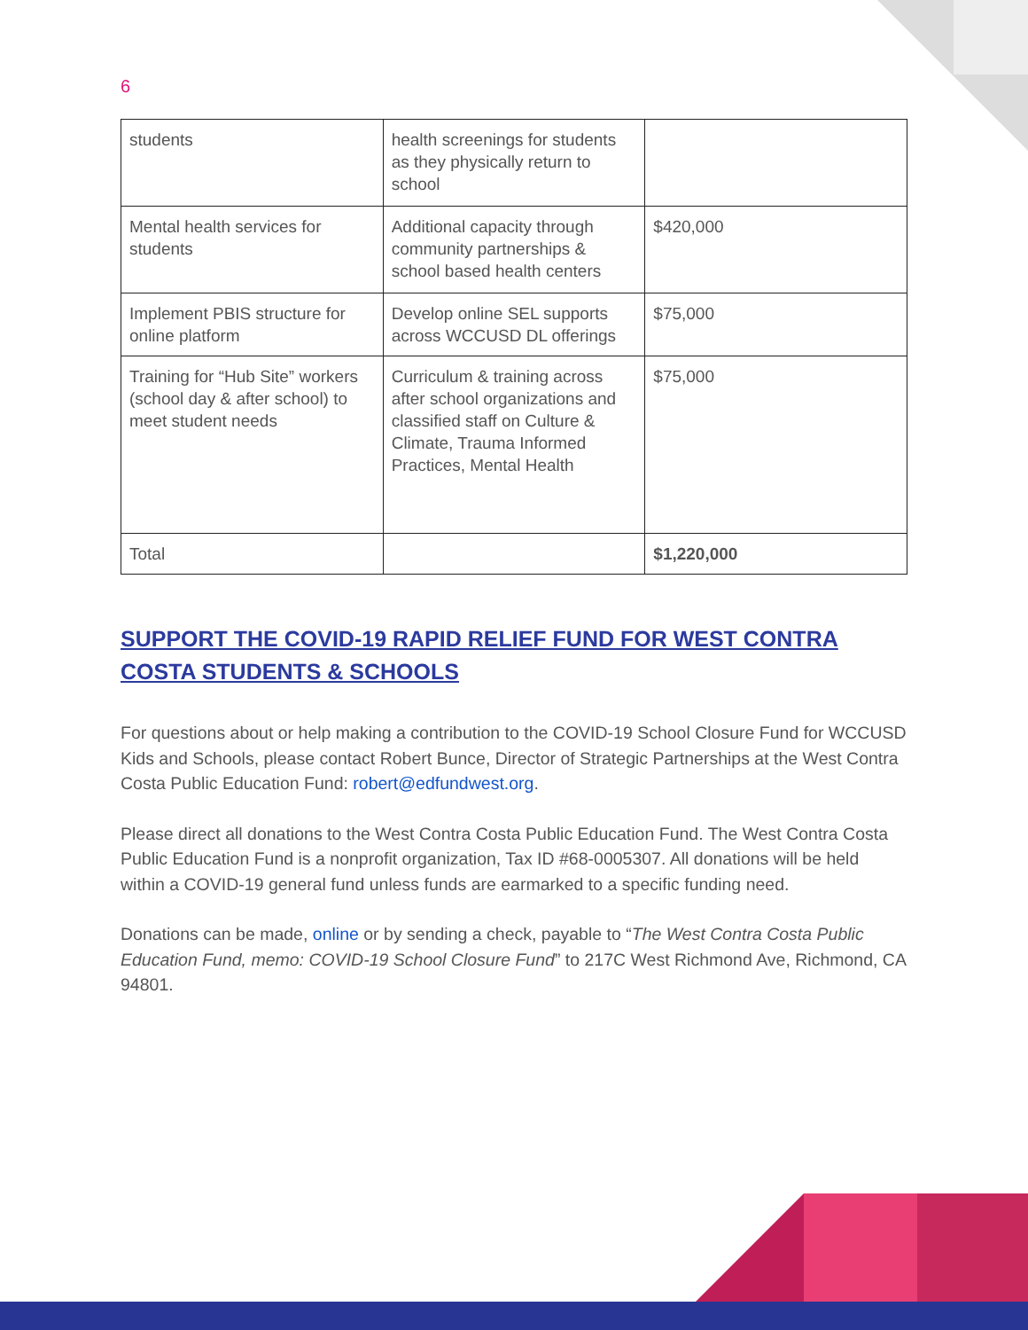6
| students | health screenings for students as they physically return to school | |
| Mental health services for students | Additional capacity through community partnerships & school based health centers | $420,000 |
| Implement PBIS structure for online platform | Develop online SEL supports across WCCUSD DL offerings | $75,000 |
| Training for “Hub Site” workers (school day & after school) to meet student needs | Curriculum & training across after school organizations and classified staff on Culture & Climate, Trauma Informed Practices, Mental Health | $75,000 |
| Total | | $1,220,000 |
SUPPORT THE COVID-19 RAPID RELIEF FUND FOR WEST CONTRA COSTA STUDENTS & SCHOOLS
For questions about or help making a contribution to the COVID-19 School Closure Fund for WCCUSD Kids and Schools, please contact Robert Bunce, Director of Strategic Partnerships at the West Contra Costa Public Education Fund: robert@edfundwest.org.
Please direct all donations to the West Contra Costa Public Education Fund. The West Contra Costa Public Education Fund is a nonprofit organization, Tax ID #68-0005307. All donations will be held within a COVID-19 general fund unless funds are earmarked to a specific funding need.
Donations can be made, online or by sending a check, payable to “The West Contra Costa Public Education Fund, memo: COVID-19 School Closure Fund” to 217C West Richmond Ave, Richmond, CA 94801.